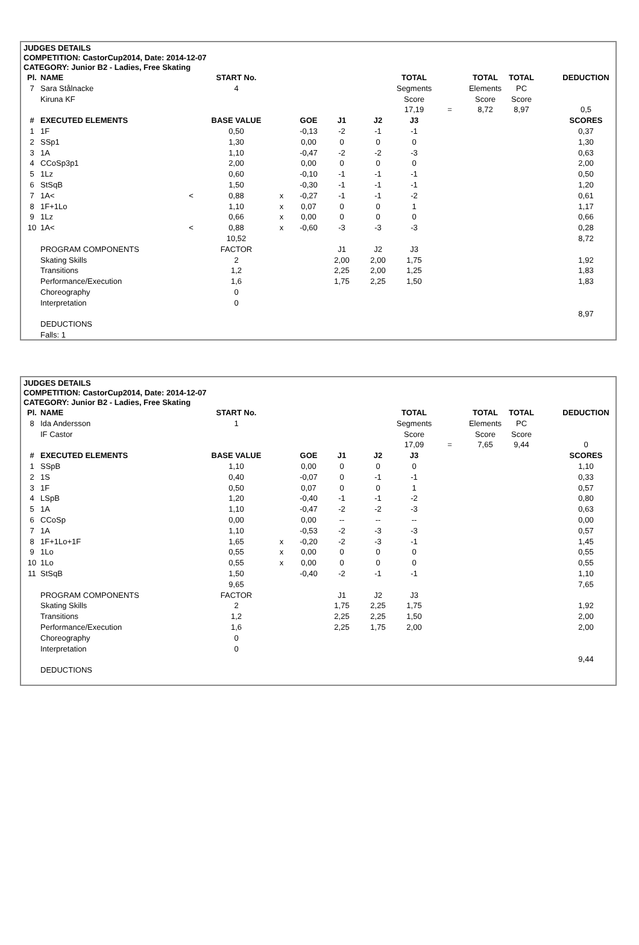JUDGES DETAILS
COMPETITION: CastorCup2014, Date: 2014-12-07
CATEGORY: Junior B2 - Ladies, Free Skating
| Pl. | NAME | | START No. | | | | | TOTAL | | TOTAL | TOTAL | | DEDUCTION |
| 7 | Sara Stålnacke | | 4 | | | | | Segments | | Elements | PC | | |
| | Kiruna KF | | | | | | | Score | | Score | Score | | |
| | | | | | | | | 17,19 | = | 8,72 | 8,97 | | 0,5 |
| # | EXECUTED ELEMENTS | | BASE VALUE | | GOE | J1 | J2 | J3 | | | | | SCORES |
| 1 | 1F | | 0,50 | | -0,13 | -2 | -1 | -1 | | | | | 0,37 |
| 2 | SSp1 | | 1,30 | | 0,00 | 0 | 0 | 0 | | | | | 1,30 |
| 3 | 1A | | 1,10 | | -0,47 | -2 | -2 | -3 | | | | | 0,63 |
| 4 | CCoSp3p1 | | 2,00 | | 0,00 | 0 | 0 | 0 | | | | | 2,00 |
| 5 | 1Lz | | 0,60 | | -0,10 | -1 | -1 | -1 | | | | | 0,50 |
| 6 | StSqB | | 1,50 | | -0,30 | -1 | -1 | -1 | | | | | 1,20 |
| 7 | 1A< | < | 0,88 | x | -0,27 | -1 | -1 | -2 | | | | | 0,61 |
| 8 | 1F+1Lo | | 1,10 | x | 0,07 | 0 | 0 | 1 | | | | | 1,17 |
| 9 | 1Lz | | 0,66 | x | 0,00 | 0 | 0 | 0 | | | | | 0,66 |
| 10 | 1A< | < | 0,88 | x | -0,60 | -3 | -3 | -3 | | | | | 0,28 |
| | | | 10,52 | | | | | | | | | | 8,72 |
| | PROGRAM COMPONENTS | | FACTOR | | | J1 | J2 | J3 | | | | | |
| | Skating Skills | | 2 | | | 2,00 | 2,00 | 1,75 | | | | | 1,92 |
| | Transitions | | 1,2 | | | 2,25 | 2,00 | 1,25 | | | | | 1,83 |
| | Performance/Execution | | 1,6 | | | 1,75 | 2,25 | 1,50 | | | | | 1,83 |
| | Choreography | | 0 | | | | | | | | | | |
| | Interpretation | | 0 | | | | | | | | | | |
| | | | | | | | | | | | | | 8,97 |
| | DEDUCTIONS | | | | | | | | | | | | |
| | Falls: 1 | | | | | | | | | | | | |
JUDGES DETAILS
COMPETITION: CastorCup2014, Date: 2014-12-07
CATEGORY: Junior B2 - Ladies, Free Skating
| Pl. | NAME | | START No. | | | | | TOTAL | | TOTAL | TOTAL | | DEDUCTION |
| 8 | Ida Andersson | | 1 | | | | | Segments | | Elements | PC | | |
| | IF Castor | | | | | | | Score | | Score | Score | | |
| | | | | | | | | 17,09 | = | 7,65 | 9,44 | | 0 |
| # | EXECUTED ELEMENTS | | BASE VALUE | | GOE | J1 | J2 | J3 | | | | | SCORES |
| 1 | SSpB | | 1,10 | | 0,00 | 0 | 0 | 0 | | | | | 1,10 |
| 2 | 1S | | 0,40 | | -0,07 | 0 | -1 | -1 | | | | | 0,33 |
| 3 | 1F | | 0,50 | | 0,07 | 0 | 0 | 1 | | | | | 0,57 |
| 4 | LSpB | | 1,20 | | -0,40 | -1 | -1 | -2 | | | | | 0,80 |
| 5 | 1A | | 1,10 | | -0,47 | -2 | -2 | -3 | | | | | 0,63 |
| 6 | CCoSp | | 0,00 | | 0,00 | -- | -- | -- | | | | | 0,00 |
| 7 | 1A | | 1,10 | | -0,53 | -2 | -3 | -3 | | | | | 0,57 |
| 8 | 1F+1Lo+1F | | 1,65 | x | -0,20 | -2 | -3 | -1 | | | | | 1,45 |
| 9 | 1Lo | | 0,55 | x | 0,00 | 0 | 0 | 0 | | | | | 0,55 |
| 10 | 1Lo | | 0,55 | x | 0,00 | 0 | 0 | 0 | | | | | 0,55 |
| 11 | StSqB | | 1,50 | | -0,40 | -2 | -1 | -1 | | | | | 1,10 |
| | | | 9,65 | | | | | | | | | | 7,65 |
| | PROGRAM COMPONENTS | | FACTOR | | | J1 | J2 | J3 | | | | | |
| | Skating Skills | | 2 | | | 1,75 | 2,25 | 1,75 | | | | | 1,92 |
| | Transitions | | 1,2 | | | 2,25 | 2,25 | 1,50 | | | | | 2,00 |
| | Performance/Execution | | 1,6 | | | 2,25 | 1,75 | 2,00 | | | | | 2,00 |
| | Choreography | | 0 | | | | | | | | | | |
| | Interpretation | | 0 | | | | | | | | | | |
| | | | | | | | | | | | | | 9,44 |
| | DEDUCTIONS | | | | | | | | | | | | |